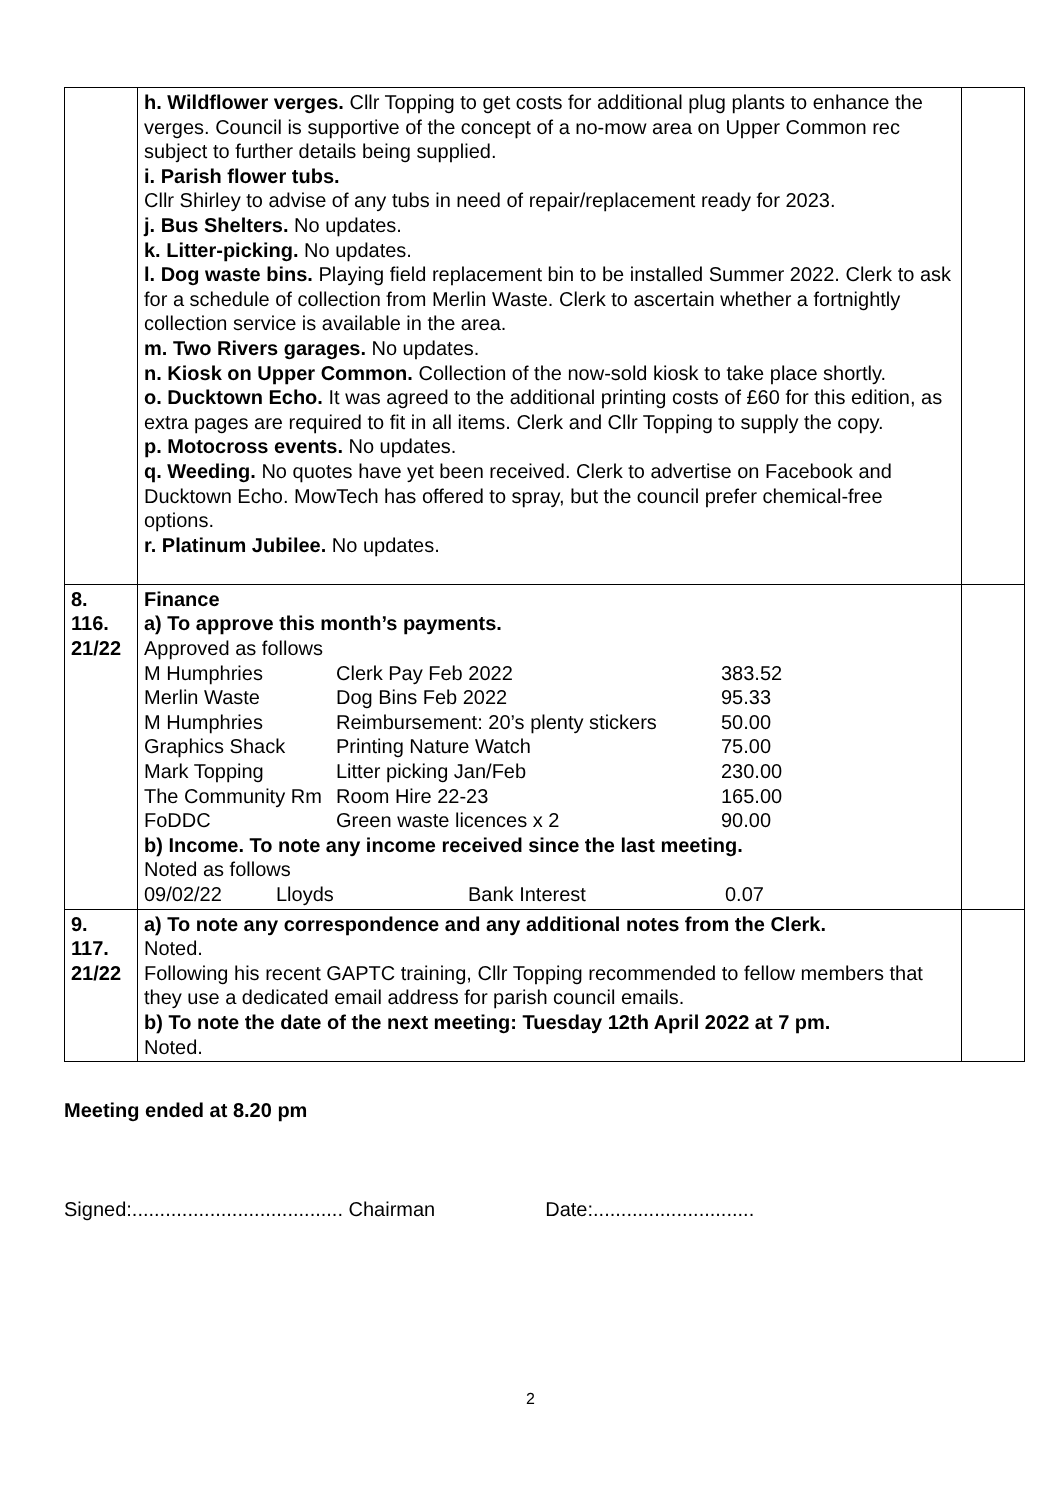| | h. Wildflower verges. Cllr Topping to get costs for additional plug plants to enhance the verges. Council is supportive of the concept of a no-mow area on Upper Common rec subject to further details being supplied. i. Parish flower tubs. Cllr Shirley to advise of any tubs in need of repair/replacement ready for 2023. j. Bus Shelters. No updates. k. Litter-picking. No updates. l. Dog waste bins. Playing field replacement bin to be installed Summer 2022. Clerk to ask for a schedule of collection from Merlin Waste. Clerk to ascertain whether a fortnightly collection service is available in the area. m. Two Rivers garages. No updates. n. Kiosk on Upper Common. Collection of the now-sold kiosk to take place shortly. o. Ducktown Echo. It was agreed to the additional printing costs of £60 for this edition, as extra pages are required to fit in all items. Clerk and Cllr Topping to supply the copy. p. Motocross events. No updates. q. Weeding. No quotes have yet been received. Clerk to advertise on Facebook and Ducktown Echo. MowTech has offered to spray, but the council prefer chemical-free options. r. Platinum Jubilee. No updates. | |
| 8. 116. 21/22 | Finance a) To approve this month’s payments. Approved as follows / M Humphries / Clerk Pay Feb 2022 / 383.52 / / Merlin Waste / Dog Bins Feb 2022 / 95.33 / / M Humphries / Reimbursement: 20’s plenty stickers / 50.00 / / Graphics Shack / Printing Nature Watch / 75.00 / / Mark Topping / Litter picking Jan/Feb / 230.00 / / The Community Rm / Room Hire 22-23 / 165.00 / / FoDDC / Green waste licences x 2 / 90.00 / b) Income. To note any income received since the last meeting. Noted as follows / 09/02/22 / Lloyds / Bank Interest / 0.07 / | |
| 9. 117. 21/22 | a) To note any correspondence and any additional notes from the Clerk. Noted. Following his recent GAPTC training, Cllr Topping recommended to fellow members that they use a dedicated email address for parish council emails. b) To note the date of the next meeting: Tuesday 12th April 2022 at 7 pm. Noted. | |
Meeting ended at 8.20 pm
Signed:...................................... Chairman Date:.............................
2